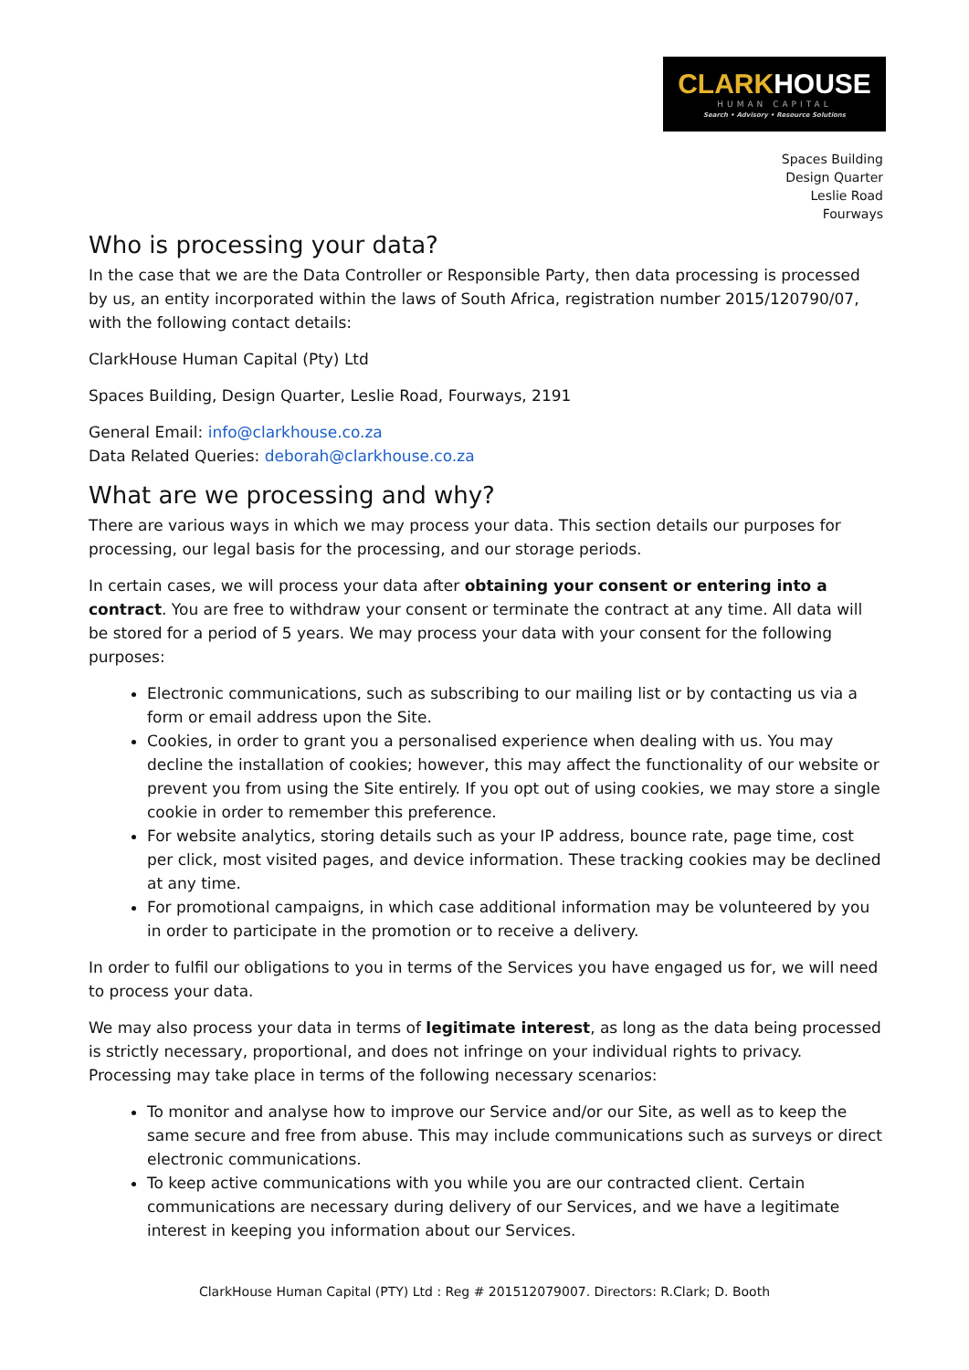CLARK HOUSE
HUMAN CAPITAL
Search • Advisory • Resource Solutions
Spaces Building
Design Quarter
Leslie Road
Fourways
Who is processing your data?
In the case that we are the Data Controller or Responsible Party, then data processing is processed by us, an entity incorporated within the laws of South Africa, registration number 2015/120790/07, with the following contact details:
ClarkHouse Human Capital (Pty) Ltd
Spaces Building, Design Quarter, Leslie Road, Fourways, 2191
General Email: info@clarkhouse.co.za
Data Related Queries: deborah@clarkhouse.co.za
What are we processing and why?
There are various ways in which we may process your data. This section details our purposes for processing, our legal basis for the processing, and our storage periods.
In certain cases, we will process your data after obtaining your consent or entering into a contract. You are free to withdraw your consent or terminate the contract at any time. All data will be stored for a period of 5 years. We may process your data with your consent for the following purposes:
Electronic communications, such as subscribing to our mailing list or by contacting us via a form or email address upon the Site.
Cookies, in order to grant you a personalised experience when dealing with us. You may decline the installation of cookies; however, this may affect the functionality of our website or prevent you from using the Site entirely. If you opt out of using cookies, we may store a single cookie in order to remember this preference.
For website analytics, storing details such as your IP address, bounce rate, page time, cost per click, most visited pages, and device information. These tracking cookies may be declined at any time.
For promotional campaigns, in which case additional information may be volunteered by you in order to participate in the promotion or to receive a delivery.
In order to fulfil our obligations to you in terms of the Services you have engaged us for, we will need to process your data.
We may also process your data in terms of legitimate interest, as long as the data being processed is strictly necessary, proportional, and does not infringe on your individual rights to privacy. Processing may take place in terms of the following necessary scenarios:
To monitor and analyse how to improve our Service and/or our Site, as well as to keep the same secure and free from abuse. This may include communications such as surveys or direct electronic communications.
To keep active communications with you while you are our contracted client. Certain communications are necessary during delivery of our Services, and we have a legitimate interest in keeping you information about our Services.
ClarkHouse Human Capital (PTY) Ltd : Reg # 201512079007. Directors: R.Clark; D. Booth